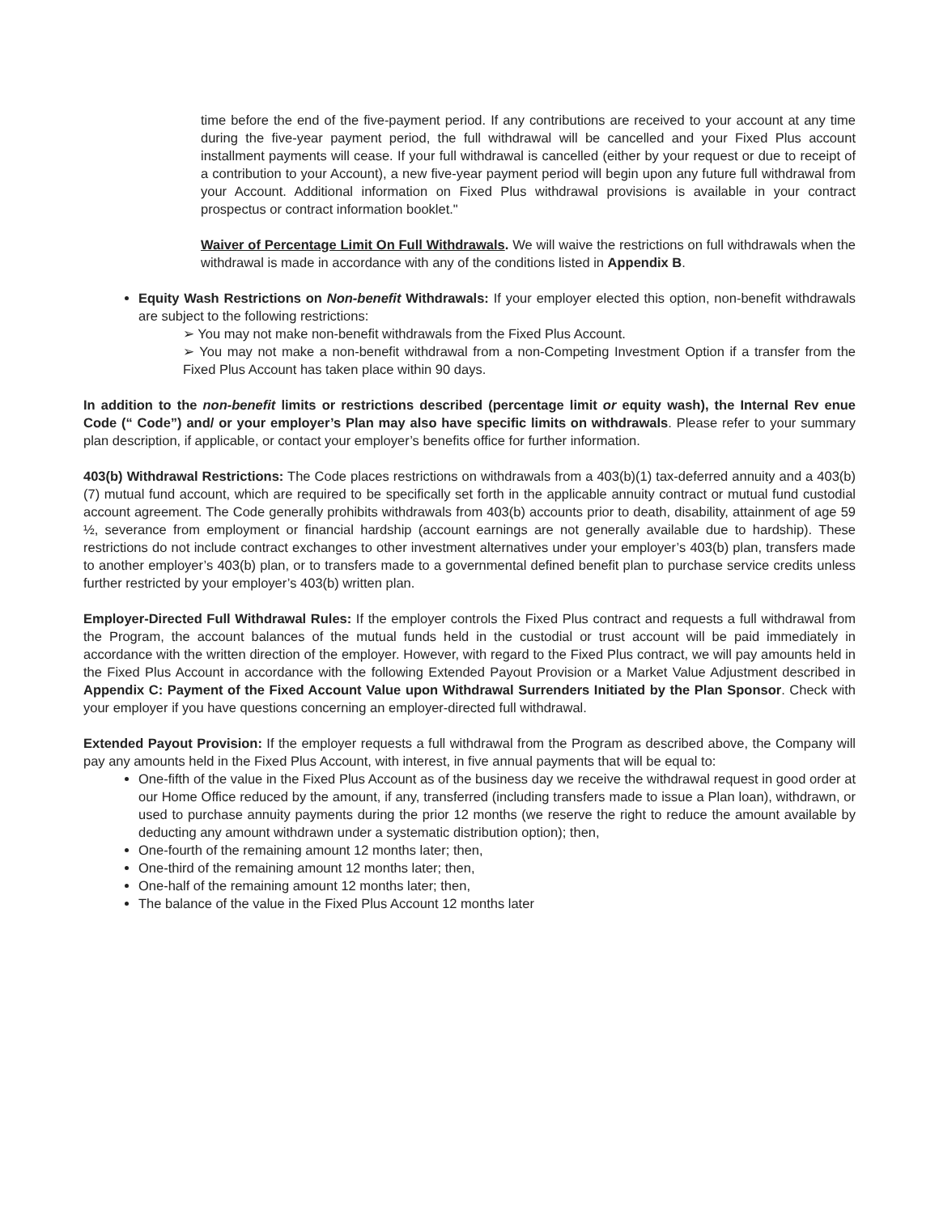time before the end of the five-payment period. If any contributions are received to your account at any time during the five-year payment period, the full withdrawal will be cancelled and your Fixed Plus account installment payments will cease. If your full withdrawal is cancelled (either by your request or due to receipt of a contribution to your Account), a new five-year payment period will begin upon any future full withdrawal from your Account. Additional information on Fixed Plus withdrawal provisions is available in your contract prospectus or contract information booklet."
Waiver of Percentage Limit On Full Withdrawals. We will waive the restrictions on full withdrawals when the withdrawal is made in accordance with any of the conditions listed in Appendix B.
Equity Wash Restrictions on Non-benefit Withdrawals: If your employer elected this option, non-benefit withdrawals are subject to the following restrictions:
➢ You may not make non-benefit withdrawals from the Fixed Plus Account.
➢ You may not make a non-benefit withdrawal from a non-Competing Investment Option if a transfer from the Fixed Plus Account has taken place within 90 days.
In addition to the non-benefit limits or restrictions described (percentage limit or equity wash), the Internal Rev enue Code (“ Code”) and/ or your employer’s Plan may also have specific limits on withdrawals. Please refer to your summary plan description, if applicable, or contact your employer’s benefits office for further information.
403(b) Withdrawal Restrictions: The Code places restrictions on withdrawals from a 403(b)(1) tax-deferred annuity and a 403(b)(7) mutual fund account, which are required to be specifically set forth in the applicable annuity contract or mutual fund custodial account agreement. The Code generally prohibits withdrawals from 403(b) accounts prior to death, disability, attainment of age 59 ½, severance from employment or financial hardship (account earnings are not generally available due to hardship). These restrictions do not include contract exchanges to other investment alternatives under your employer’s 403(b) plan, transfers made to another employer’s 403(b) plan, or to transfers made to a governmental defined benefit plan to purchase service credits unless further restricted by your employer’s 403(b) written plan.
Employer-Directed Full Withdrawal Rules: If the employer controls the Fixed Plus contract and requests a full withdrawal from the Program, the account balances of the mutual funds held in the custodial or trust account will be paid immediately in accordance with the written direction of the employer. However, with regard to the Fixed Plus contract, we will pay amounts held in the Fixed Plus Account in accordance with the following Extended Payout Provision or a Market Value Adjustment described in Appendix C: Payment of the Fixed Account Value upon Withdrawal Surrenders Initiated by the Plan Sponsor. Check with your employer if you have questions concerning an employer-directed full withdrawal.
Extended Payout Provision: If the employer requests a full withdrawal from the Program as described above, the Company will pay any amounts held in the Fixed Plus Account, with interest, in five annual payments that will be equal to:
One-fifth of the value in the Fixed Plus Account as of the business day we receive the withdrawal request in good order at our Home Office reduced by the amount, if any, transferred (including transfers made to issue a Plan loan), withdrawn, or used to purchase annuity payments during the prior 12 months (we reserve the right to reduce the amount available by deducting any amount withdrawn under a systematic distribution option); then,
One-fourth of the remaining amount 12 months later; then,
One-third of the remaining amount 12 months later; then,
One-half of the remaining amount 12 months later; then,
The balance of the value in the Fixed Plus Account 12 months later